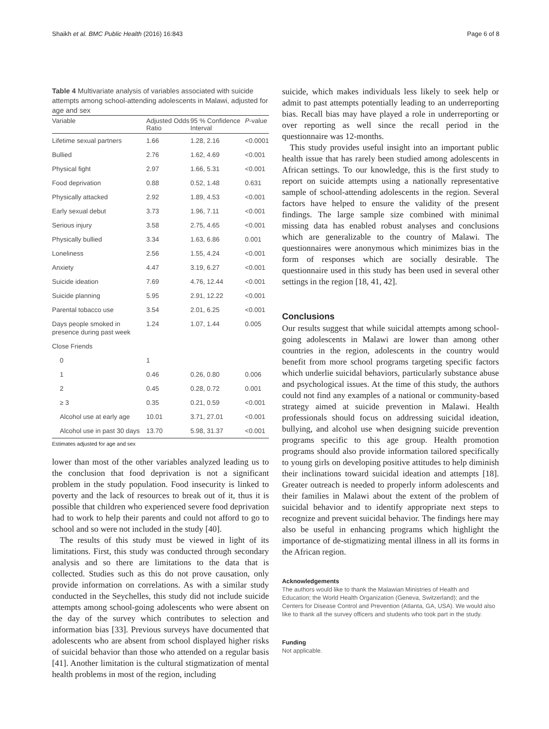Shaikh et al. BMC Public Health (2016) 16:843 Page 6 of 8
Table 4 Multivariate analysis of variables associated with suicide attempts among school-attending adolescents in Malawi, adjusted for age and sex
| Variable | Adjusted Odds Ratio | 95 % Confidence Interval | P -value |
| --- | --- | --- | --- |
| Lifetime sexual partners | 1.66 | 1.28, 2.16 | <0.0001 |
| Bullied | 2.76 | 1.62, 4.69 | <0.001 |
| Physical fight | 2.97 | 1.66, 5.31 | <0.001 |
| Food deprivation | 0.88 | 0.52, 1.48 | 0.631 |
| Physically attacked | 2.92 | 1.89, 4.53 | <0.001 |
| Early sexual debut | 3.73 | 1.96, 7.11 | <0.001 |
| Serious injury | 3.58 | 2.75, 4.65 | <0.001 |
| Physically bullied | 3.34 | 1.63, 6.86 | 0.001 |
| Loneliness | 2.56 | 1.55, 4.24 | <0.001 |
| Anxiety | 4.47 | 3.19, 6.27 | <0.001 |
| Suicide ideation | 7.69 | 4.76, 12.44 | <0.001 |
| Suicide planning | 5.95 | 2.91, 12.22 | <0.001 |
| Parental tobacco use | 3.54 | 2.01, 6.25 | <0.001 |
| Days people smoked in presence during past week | 1.24 | 1.07, 1.44 | 0.005 |
| Close Friends | | | |
| 0 | 1 | | |
| 1 | 0.46 | 0.26, 0.80 | 0.006 |
| 2 | 0.45 | 0.28, 0.72 | 0.001 |
| ≥ 3 | 0.35 | 0.21, 0.59 | <0.001 |
| Alcohol use at early age | 10.01 | 3.71, 27.01 | <0.001 |
| Alcohol use in past 30 days | 13.70 | 5.98, 31.37 | <0.001 |
Estimates adjusted for age and sex
lower than most of the other variables analyzed leading us to the conclusion that food deprivation is not a significant problem in the study population. Food insecurity is linked to poverty and the lack of resources to break out of it, thus it is possible that children who experienced severe food deprivation had to work to help their parents and could not afford to go to school and so were not included in the study [40].
The results of this study must be viewed in light of its limitations. First, this study was conducted through secondary analysis and so there are limitations to the data that is collected. Studies such as this do not prove causation, only provide information on correlations. As with a similar study conducted in the Seychelles, this study did not include suicide attempts among school-going adolescents who were absent on the day of the survey which contributes to selection and information bias [33]. Previous surveys have documented that adolescents who are absent from school displayed higher risks of suicidal behavior than those who attended on a regular basis [41]. Another limitation is the cultural stigmatization of mental health problems in most of the region, including
suicide, which makes individuals less likely to seek help or admit to past attempts potentially leading to an underreporting bias. Recall bias may have played a role in underreporting or over reporting as well since the recall period in the questionnaire was 12-months.
This study provides useful insight into an important public health issue that has rarely been studied among adolescents in African settings. To our knowledge, this is the first study to report on suicide attempts using a nationally representative sample of school-attending adolescents in the region. Several factors have helped to ensure the validity of the present findings. The large sample size combined with minimal missing data has enabled robust analyses and conclusions which are generalizable to the country of Malawi. The questionnaires were anonymous which minimizes bias in the form of responses which are socially desirable. The questionnaire used in this study has been used in several other settings in the region [18, 41, 42].
Conclusions
Our results suggest that while suicidal attempts among school-going adolescents in Malawi are lower than among other countries in the region, adolescents in the country would benefit from more school programs targeting specific factors which underlie suicidal behaviors, particularly substance abuse and psychological issues. At the time of this study, the authors could not find any examples of a national or community-based strategy aimed at suicide prevention in Malawi. Health professionals should focus on addressing suicidal ideation, bullying, and alcohol use when designing suicide prevention programs specific to this age group. Health promotion programs should also provide information tailored specifically to young girls on developing positive attitudes to help diminish their inclinations toward suicidal ideation and attempts [18]. Greater outreach is needed to properly inform adolescents and their families in Malawi about the extent of the problem of suicidal behavior and to identify appropriate next steps to recognize and prevent suicidal behavior. The findings here may also be useful in enhancing programs which highlight the importance of de-stigmatizing mental illness in all its forms in the African region.
Acknowledgements
The authors would like to thank the Malawian Ministries of Health and Education; the World Health Organization (Geneva, Switzerland); and the Centers for Disease Control and Prevention (Atlanta, GA, USA). We would also like to thank all the survey officers and students who took part in the study.
Funding
Not applicable.